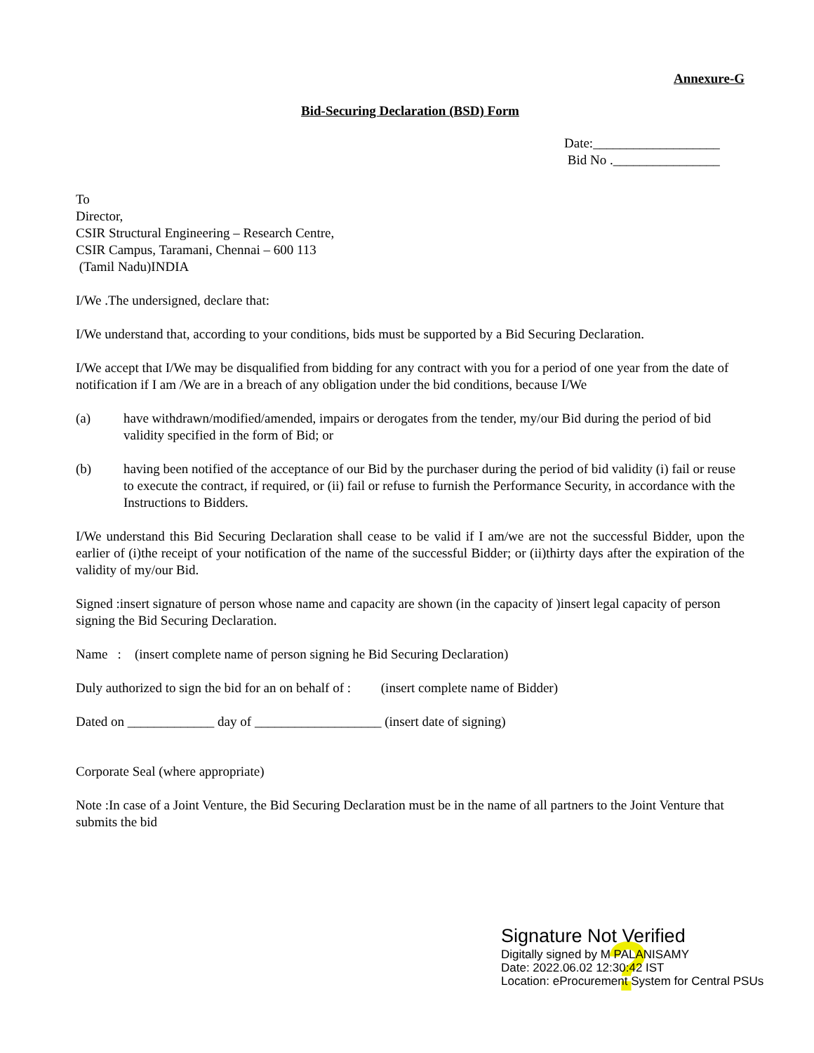Annexure-G
Bid-Securing Declaration (BSD) Form
Date:___________________
Bid No .________________
To
Director,
CSIR Structural Engineering – Research Centre,
CSIR Campus, Taramani, Chennai – 600 113
(Tamil Nadu)INDIA
I/We .The undersigned, declare that:
I/We understand that, according to your conditions, bids must be supported by a Bid Securing Declaration.
I/We accept that I/We may be disqualified from bidding for any contract with you for a period of one year from the date of notification if I am /We are in a breach of any obligation under the bid conditions, because I/We
(a) have withdrawn/modified/amended, impairs or derogates from the tender, my/our Bid during the period of bid validity specified in the form of Bid; or
(b) having been notified of the acceptance of our Bid by the purchaser during the period of bid validity (i) fail or reuse to execute the contract, if required, or (ii) fail or refuse to furnish the Performance Security, in accordance with the Instructions to Bidders.
I/We understand this Bid Securing Declaration shall cease to be valid if I am/we are not the successful Bidder, upon the earlier of (i)the receipt of your notification of the name of the successful Bidder; or (ii)thirty days after the expiration of the validity of my/our Bid.
Signed :insert signature of person whose name and capacity are shown (in the capacity of )insert legal capacity of person signing the Bid Securing Declaration.
Name : (insert complete name of person signing he Bid Securing Declaration)
Duly authorized to sign the bid for an on behalf of : (insert complete name of Bidder)
Dated on _____________ day of ___________________ (insert date of signing)
Corporate Seal (where appropriate)
Note :In case of a Joint Venture, the Bid Securing Declaration must be in the name of all partners to the Joint Venture that submits the bid
?
Signature Not Verified
Digitally signed by M PALANISAMY
Date: 2022.06.02 12:30:42 IST
Location: eProcurement System for Central PSUs